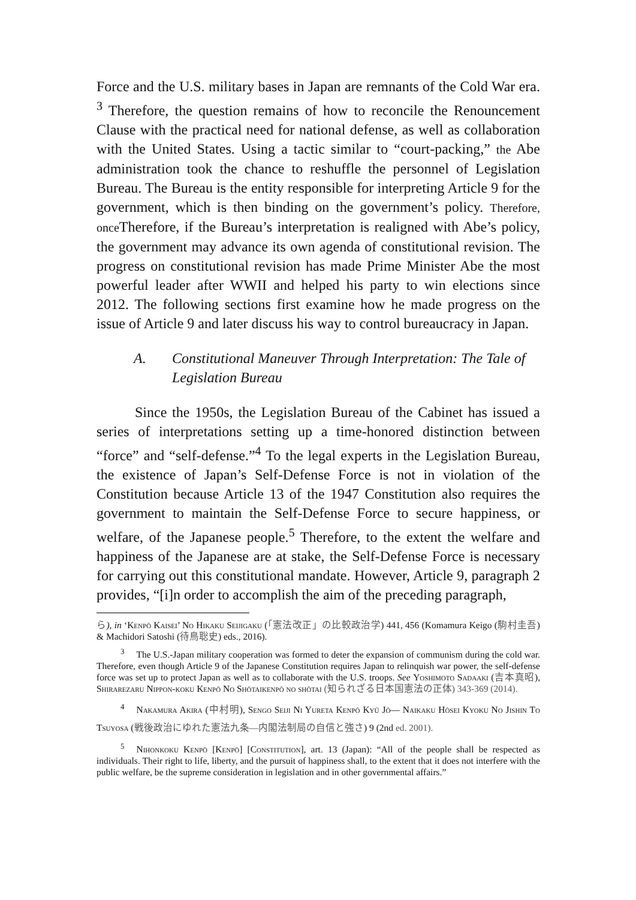Force and the U.S. military bases in Japan are remnants of the Cold War era. <sup>3</sup> Therefore, the question remains of how to reconcile the Renouncement Clause with the practical need for national defense, as well as collaboration with the United States. Using a tactic similar to “court-packing,” the Abe administration took the chance to reshuffle the personnel of Legislation Bureau. The Bureau is the entity responsible for interpreting Article 9 for the government, which is then binding on the government’s policy. Therefore, once Therefore, if the Bureau’s interpretation is realigned with Abe’s policy, the government may advance its own agenda of constitutional revision. The progress on constitutional revision has made Prime Minister Abe the most powerful leader after WWII and helped his party to win elections since 2012. The following sections first examine how he made progress on the issue of Article 9 and later discuss his way to control bureaucracy in Japan.
A. Constitutional Maneuver Through Interpretation: The Tale of Legislation Bureau
Since the 1950s, the Legislation Bureau of the Cabinet has issued a series of interpretations setting up a time-honored distinction between “force” and “self-defense.”<sup>4</sup> To the legal experts in the Legislation Bureau, the existence of Japan’s Self-Defense Force is not in violation of the Constitution because Article 13 of the 1947 Constitution also requires the government to maintain the Self-Defense Force to secure happiness, or welfare, of the Japanese people.<sup>5</sup> Therefore, to the extent the welfare and happiness of the Japanese are at stake, the Self-Defense Force is necessary for carrying out this constitutional mandate. However, Article 9, paragraph 2 provides, “[i]n order to accomplish the aim of the preceding paragraph,
ら), in ‘Kenpō Kaisei’ No Hikaku Seijigaku (「憲法改正」の比較政治学) 441, 456 (Komamura Keigo (駒村圭吾) & Machidori Satoshi (待鳥聡史) eds., 2016).
<sup>3</sup> The U.S.-Japan military cooperation was formed to deter the expansion of communism during the cold war. Therefore, even though Article 9 of the Japanese Constitution requires Japan to relinquish war power, the self-defense force was set up to protect Japan as well as to collaborate with the U.S. troops. See Yoshimoto Sadaaki (吉本真昭), Shirarezaru Nippon-koku Kenpō No Shōtaikenpō no shōtai (知られざる日本国憲法の正体) 343-369 (2014).
<sup>4</sup> Nakamura Akira (中村明), Sengo Seiji Ni Yureta Kenpō Kyū Jō— Naikaku Hōsei Kyoku No Jishin To Tsuyosa (戦後政治にゆれた憲法九条—内閣法制局の自信と強さ) 9 (2nd ed. 2001).
<sup>5</sup> Nihonkoku Kenpō [Kenpō] [Constitution], art. 13 (Japan): “All of the people shall be respected as individuals. Their right to life, liberty, and the pursuit of happiness shall, to the extent that it does not interfere with the public welfare, be the supreme consideration in legislation and in other governmental affairs.”